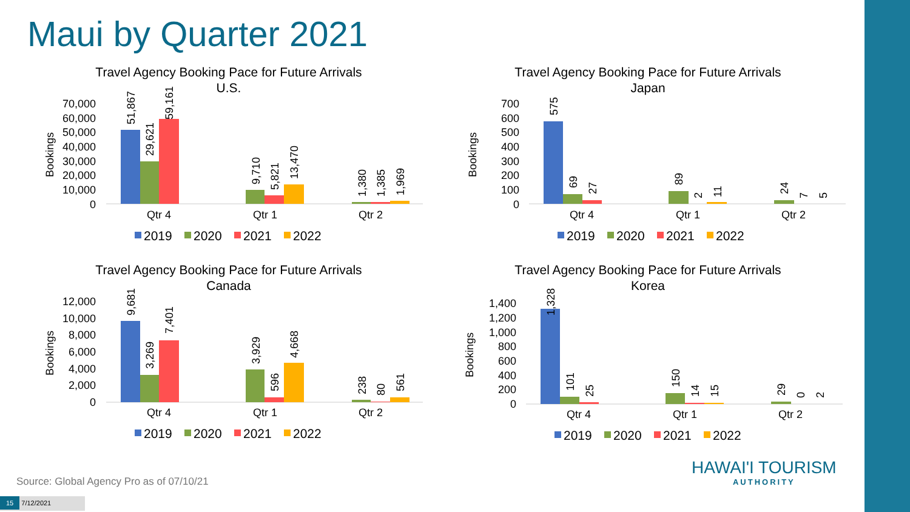Maui by Quarter 2021
Travel Agency Booking Pace for Future Arrivals
U.S.
Bookings
70,000
60,000
50,000
40,000
30,000
20,000
10,000
0
51,867
29,621
59,161
9,710
5,821
13,470
1,380
1,385
1,969
Qtr 4
Qtr 1
Qtr 2
2019
2020
2021
2022
Travel Agency Booking Pace for Future Arrivals
Japan
Bookings
700
600
500
400
300
200
100
0
575
69
27
89
2
11
24
7
5
Qtr 4
Qtr 1
Qtr 2
2019
2020
2021
2022
Travel Agency Booking Pace for Future Arrivals
Canada
Bookings
12,000
10,000
8,000
6,000
4,000
2,000
0
9,681
3,269
7,401
3,929
596
4,668
238
80
561
Qtr 4
Qtr 1
Qtr 2
2019
2020
2021
2022
Travel Agency Booking Pace for Future Arrivals
Korea
Bookings
1,400
1,200
1,000
800
600
400
200
0
1,328
101
25
150
14
15
29
0
2
Qtr 4
Qtr 1
Qtr 2
2019
2020
2021
2022
Source: Global Agency Pro as of 07/10/21
15 7/12/2021
HAWAI'I TOURISM
AUTHORITY